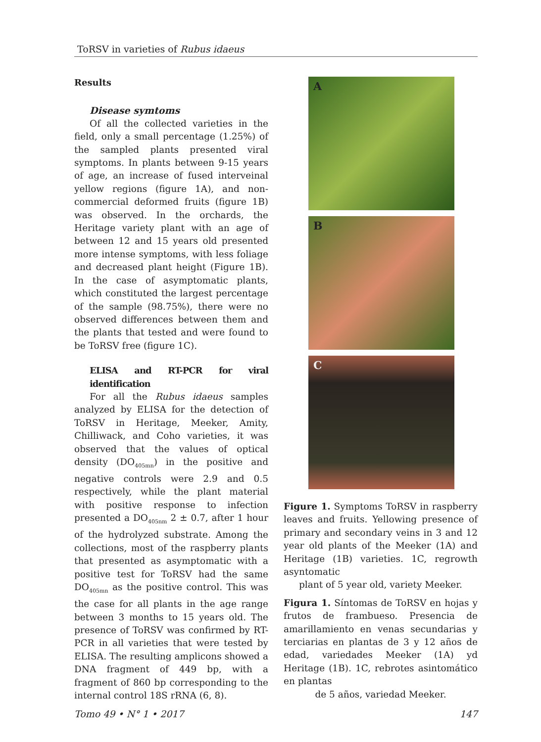ToRSV in varieties of Rubus idaeus
Results
Disease symtoms
Of all the collected varieties in the field, only a small percentage (1.25%) of the sampled plants presented viral symptoms. In plants between 9-15 years of age, an increase of fused interveinal yellow regions (figure 1A), and non-commercial deformed fruits (figure 1B) was observed. In the orchards, the Heritage variety plant with an age of between 12 and 15 years old presented more intense symptoms, with less foliage and decreased plant height (Figure 1B). In the case of asymptomatic plants, which constituted the largest percentage of the sample (98.75%), there were no observed differences between them and the plants that tested and were found to be ToRSV free (figure 1C).
ELISA and RT-PCR for viral identification
For all the Rubus idaeus samples analyzed by ELISA for the detection of ToRSV in Heritage, Meeker, Amity, Chilliwack, and Coho varieties, it was observed that the values of optical density (DO<sub>405mn</sub>) in the positive and negative controls were 2.9 and 0.5 respectively, while the plant material with positive response to infection presented a DO<sub>405nm</sub> 2 ± 0.7, after 1 hour of the hydrolyzed substrate. Among the collections, most of the raspberry plants that presented as asymptomatic with a positive test for ToRSV had the same DO<sub>405mn</sub> as the positive control. This was the case for all plants in the age range between 3 months to 15 years old. The presence of ToRSV was confirmed by RT-PCR in all varieties that were tested by ELISA. The resulting amplicons showed a DNA fragment of 449 bp, with a fragment of 860 bp corresponding to the internal control 18S rRNA (6, 8).
A
B
C
Figure 1. Symptoms ToRSV in raspberry leaves and fruits. Yellowing presence of primary and secondary veins in 3 and 12 year old plants of the Meeker (1A) and Heritage (1B) varieties. 1C, regrowth asyntomatic
plant of 5 year old, variety Meeker.
Figura 1. Síntomas de ToRSV en hojas y frutos de frambueso. Presencia de amarillamiento en venas secundarias y terciarias en plantas de 3 y 12 años de edad, variedades Meeker (1A) yd Heritage (1B). 1C, rebrotes asintomático en plantas
de 5 años, variedad Meeker.
Tomo 49 • N° 1 • 2017 147